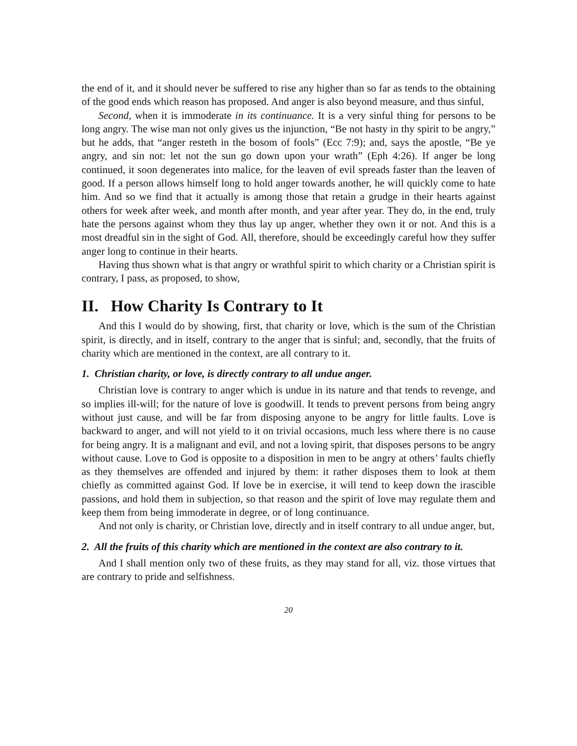the end of it, and it should never be suffered to rise any higher than so far as tends to the obtaining of the good ends which reason has proposed. And anger is also beyond measure, and thus sinful,
Second, when it is immoderate in its continuance. It is a very sinful thing for persons to be long angry. The wise man not only gives us the injunction, “Be not hasty in thy spirit to be angry,” but he adds, that “anger resteth in the bosom of fools” (Ecc 7:9); and, says the apostle, “Be ye angry, and sin not: let not the sun go down upon your wrath” (Eph 4:26). If anger be long continued, it soon degenerates into malice, for the leaven of evil spreads faster than the leaven of good. If a person allows himself long to hold anger towards another, he will quickly come to hate him. And so we find that it actually is among those that retain a grudge in their hearts against others for week after week, and month after month, and year after year. They do, in the end, truly hate the persons against whom they thus lay up anger, whether they own it or not. And this is a most dreadful sin in the sight of God. All, therefore, should be exceedingly careful how they suffer anger long to continue in their hearts.
Having thus shown what is that angry or wrathful spirit to which charity or a Christian spirit is contrary, I pass, as proposed, to show,
II. How Charity Is Contrary to It
And this I would do by showing, first, that charity or love, which is the sum of the Christian spirit, is directly, and in itself, contrary to the anger that is sinful; and, secondly, that the fruits of charity which are mentioned in the context, are all contrary to it.
1. Christian charity, or love, is directly contrary to all undue anger.
Christian love is contrary to anger which is undue in its nature and that tends to revenge, and so implies ill-will; for the nature of love is goodwill. It tends to prevent persons from being angry without just cause, and will be far from disposing anyone to be angry for little faults. Love is backward to anger, and will not yield to it on trivial occasions, much less where there is no cause for being angry. It is a malignant and evil, and not a loving spirit, that disposes persons to be angry without cause. Love to God is opposite to a disposition in men to be angry at others’ faults chiefly as they themselves are offended and injured by them: it rather disposes them to look at them chiefly as committed against God. If love be in exercise, it will tend to keep down the irascible passions, and hold them in subjection, so that reason and the spirit of love may regulate them and keep them from being immoderate in degree, or of long continuance.
And not only is charity, or Christian love, directly and in itself contrary to all undue anger, but,
2. All the fruits of this charity which are mentioned in the context are also contrary to it.
And I shall mention only two of these fruits, as they may stand for all, viz. those virtues that are contrary to pride and selfishness.
20